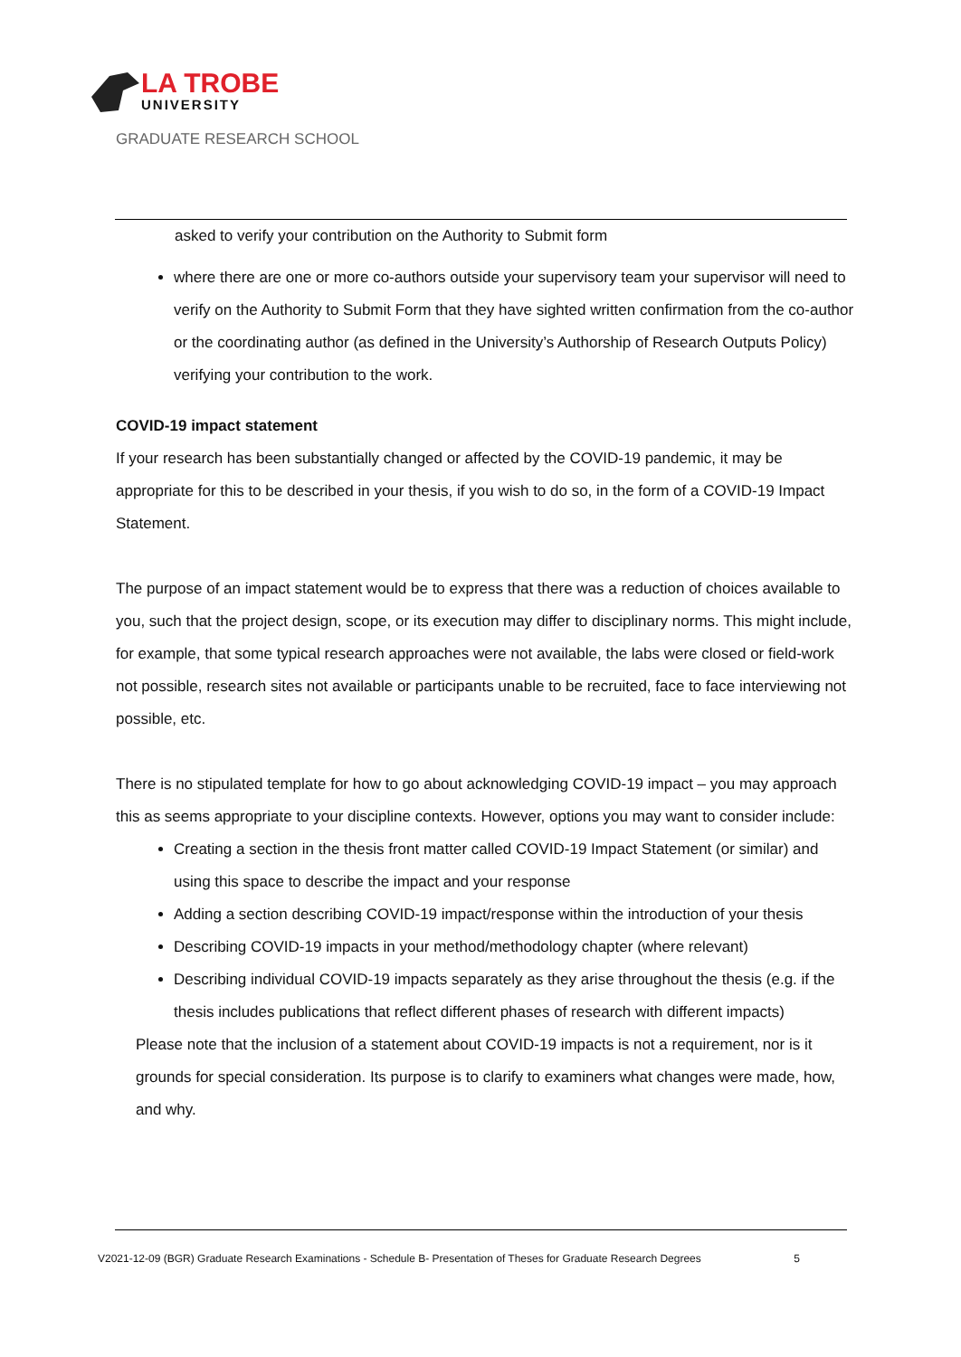LA TROBE
UNIVERSITY
GRADUATE RESEARCH SCHOOL
asked to verify your contribution on the Authority to Submit form
where there are one or more co-authors outside your supervisory team your supervisor will need to verify on the Authority to Submit Form that they have sighted written confirmation from the co-author or the coordinating author (as defined in the University’s Authorship of Research Outputs Policy) verifying your contribution to the work.
COVID-19 impact statement
If your research has been substantially changed or affected by the COVID-19 pandemic, it may be appropriate for this to be described in your thesis, if you wish to do so, in the form of a COVID-19 Impact Statement.
The purpose of an impact statement would be to express that there was a reduction of choices available to you, such that the project design, scope, or its execution may differ to disciplinary norms. This might include, for example, that some typical research approaches were not available, the labs were closed or field-work not possible, research sites not available or participants unable to be recruited, face to face interviewing not possible, etc.
There is no stipulated template for how to go about acknowledging COVID-19 impact – you may approach this as seems appropriate to your discipline contexts. However, options you may want to consider include:
Creating a section in the thesis front matter called COVID-19 Impact Statement (or similar) and using this space to describe the impact and your response
Adding a section describing COVID-19 impact/response within the introduction of your thesis
Describing COVID-19 impacts in your method/methodology chapter (where relevant)
Describing individual COVID-19 impacts separately as they arise throughout the thesis (e.g. if the thesis includes publications that reflect different phases of research with different impacts)
Please note that the inclusion of a statement about COVID-19 impacts is not a requirement, nor is it grounds for special consideration. Its purpose is to clarify to examiners what changes were made, how, and why.
V2021-12-09 (BGR) Graduate Research Examinations - Schedule B- Presentation of Theses for Graduate Research Degrees 5